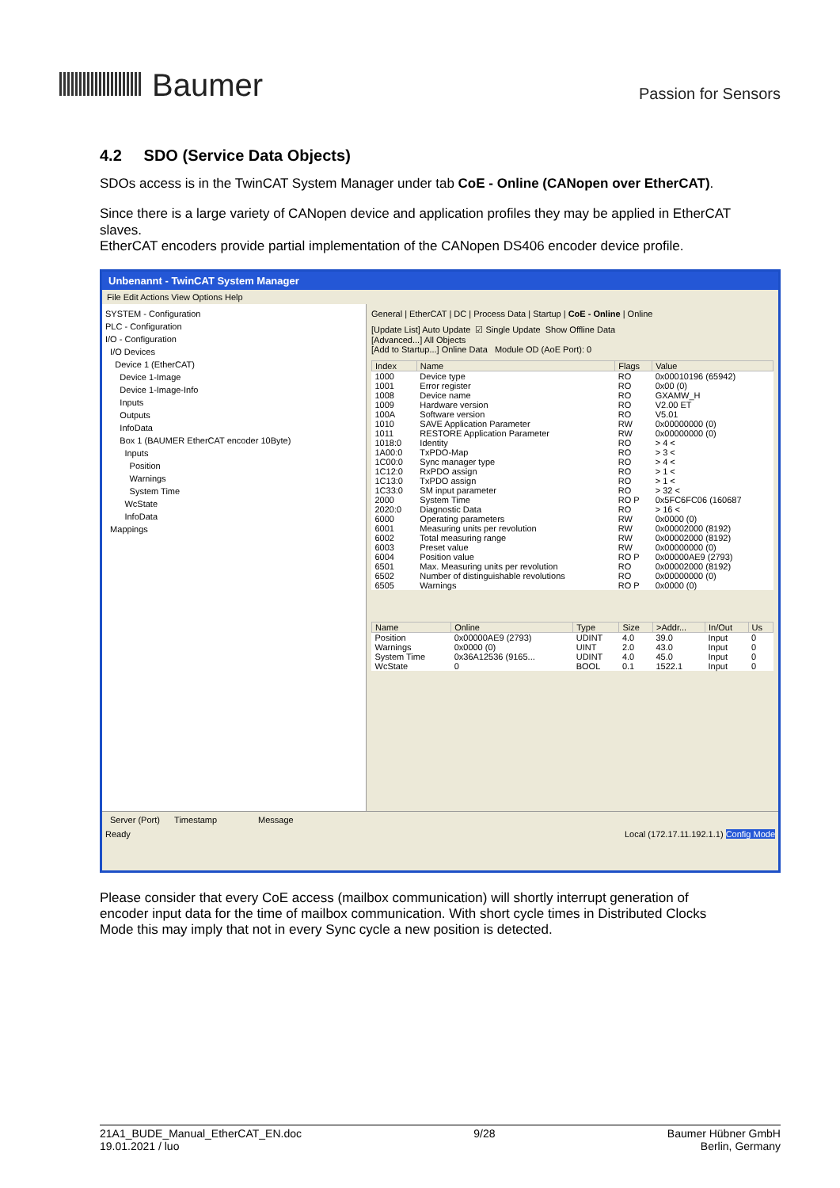Baumer
Passion for Sensors
4.2 SDO (Service Data Objects)
SDOs access is in the TwinCAT System Manager under tab CoE - Online (CANopen over EtherCAT).
Since there is a large variety of CANopen device and application profiles they may be applied in EtherCAT slaves.
EtherCAT encoders provide partial implementation of the CANopen DS406 encoder device profile.
Unbenannt - TwinCAT System Manager
File Edit Actions View Options Help
SYSTEM - Configuration
PLC - Configuration
I/O - Configuration
I/O Devices
Device 1 (EtherCAT)
Device 1-Image
Device 1-Image-Info
Inputs
Outputs
InfoData
Box 1 (BAUMER EtherCAT encoder 10Byte)
Inputs
Position
Warnings
System Time
WcState
InfoData
Mappings
General | EtherCAT | DC | Process Data | Startup | CoE - Online | Online
[Update List] Auto Update ☑ Single Update Show Offline Data
[Advanced...] All Objects
[Add to Startup...] Online Data Module OD (AoE Port): 0
| Index | Name | Flags | Value |
| --- | --- | --- | --- |
| 1000 | Device type | RO | 0x00010196 (65942) |
| 1001 | Error register | RO | 0x00 (0) |
| 1008 | Device name | RO | GXAMW_H |
| 1009 | Hardware version | RO | V2.00 ET |
| 100A | Software version | RO | V5.01 |
| 1010 | SAVE Application Parameter | RW | 0x00000000 (0) |
| 1011 | RESTORE Application Parameter | RW | 0x00000000 (0) |
| 1018:0 | Identity | RO | > 4 < |
| 1A00:0 | TxPDO-Map | RO | > 3 < |
| 1C00:0 | Sync manager type | RO | > 4 < |
| 1C12:0 | RxPDO assign | RO | > 1 < |
| 1C13:0 | TxPDO assign | RO | > 1 < |
| 1C33:0 | SM input parameter | RO | > 32 < |
| 2000 | System Time | RO P | 0x5FC6FC06 (160687 |
| 2020:0 | Diagnostic Data | RO | > 16 < |
| 6000 | Operating parameters | RW | 0x0000 (0) |
| 6001 | Measuring units per revolution | RW | 0x00002000 (8192) |
| 6002 | Total measuring range | RW | 0x00002000 (8192) |
| 6003 | Preset value | RW | 0x00000000 (0) |
| 6004 | Position value | RO P | 0x00000AE9 (2793) |
| 6501 | Max. Measuring units per revolution | RO | 0x00002000 (8192) |
| 6502 | Number of distinguishable revolutions | RO | 0x00000000 (0) |
| 6505 | Warnings | RO P | 0x0000 (0) |
| Name | Online | Type | Size | >Addr... | In/Out | Us |
| --- | --- | --- | --- | --- | --- | --- |
| Position | 0x00000AE9 (2793) | UDINT | 4.0 | 39.0 | Input | 0 |
| Warnings | 0x0000 (0) | UINT | 2.0 | 43.0 | Input | 0 |
| System Time | 0x36A12536 (9165... | UDINT | 4.0 | 45.0 | Input | 0 |
| WcState | 0 | BOOL | 0.1 | 1522.1 | Input | 0 |
Server (Port) Timestamp Message
Ready Local (172.17.11.192.1.1) Config Mode
Please consider that every CoE access (mailbox communication) will shortly interrupt generation of encoder input data for the time of mailbox communication. With short cycle times in Distributed Clocks Mode this may imply that not in every Sync cycle a new position is detected.
21A1_BUDE_Manual_EtherCAT_EN.doc
19.01.2021 / luo
9/28 Baumer Hübner GmbH
Berlin, Germany